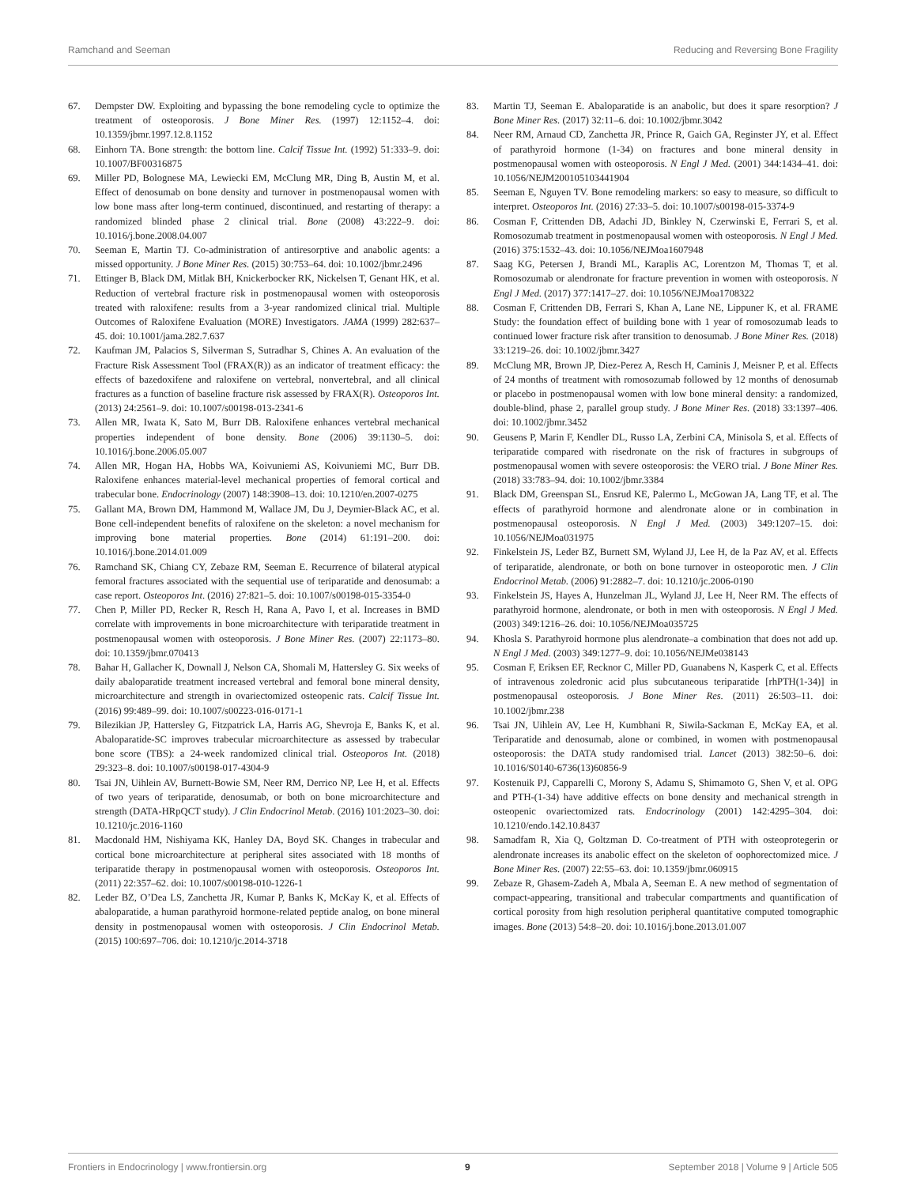Ramchand and Seeman Reducing and Reversing Bone Fragility
67. Dempster DW. Exploiting and bypassing the bone remodeling cycle to optimize the treatment of osteoporosis. J Bone Miner Res. (1997) 12:1152–4. doi: 10.1359/jbmr.1997.12.8.1152
68. Einhorn TA. Bone strength: the bottom line. Calcif Tissue Int. (1992) 51:333–9. doi: 10.1007/BF00316875
69. Miller PD, Bolognese MA, Lewiecki EM, McClung MR, Ding B, Austin M, et al. Effect of denosumab on bone density and turnover in postmenopausal women with low bone mass after long-term continued, discontinued, and restarting of therapy: a randomized blinded phase 2 clinical trial. Bone (2008) 43:222–9. doi: 10.1016/j.bone.2008.04.007
70. Seeman E, Martin TJ. Co-administration of antiresorptive and anabolic agents: a missed opportunity. J Bone Miner Res. (2015) 30:753–64. doi: 10.1002/jbmr.2496
71. Ettinger B, Black DM, Mitlak BH, Knickerbocker RK, Nickelsen T, Genant HK, et al. Reduction of vertebral fracture risk in postmenopausal women with osteoporosis treated with raloxifene: results from a 3-year randomized clinical trial. Multiple Outcomes of Raloxifene Evaluation (MORE) Investigators. JAMA (1999) 282:637–45. doi: 10.1001/jama.282.7.637
72. Kaufman JM, Palacios S, Silverman S, Sutradhar S, Chines A. An evaluation of the Fracture Risk Assessment Tool (FRAX(R)) as an indicator of treatment efficacy: the effects of bazedoxifene and raloxifene on vertebral, nonvertebral, and all clinical fractures as a function of baseline fracture risk assessed by FRAX(R). Osteoporos Int. (2013) 24:2561–9. doi: 10.1007/s00198-013-2341-6
73. Allen MR, Iwata K, Sato M, Burr DB. Raloxifene enhances vertebral mechanical properties independent of bone density. Bone (2006) 39:1130–5. doi: 10.1016/j.bone.2006.05.007
74. Allen MR, Hogan HA, Hobbs WA, Koivuniemi AS, Koivuniemi MC, Burr DB. Raloxifene enhances material-level mechanical properties of femoral cortical and trabecular bone. Endocrinology (2007) 148:3908–13. doi: 10.1210/en.2007-0275
75. Gallant MA, Brown DM, Hammond M, Wallace JM, Du J, Deymier-Black AC, et al. Bone cell-independent benefits of raloxifene on the skeleton: a novel mechanism for improving bone material properties. Bone (2014) 61:191–200. doi: 10.1016/j.bone.2014.01.009
76. Ramchand SK, Chiang CY, Zebaze RM, Seeman E. Recurrence of bilateral atypical femoral fractures associated with the sequential use of teriparatide and denosumab: a case report. Osteoporos Int. (2016) 27:821–5. doi: 10.1007/s00198-015-3354-0
77. Chen P, Miller PD, Recker R, Resch H, Rana A, Pavo I, et al. Increases in BMD correlate with improvements in bone microarchitecture with teriparatide treatment in postmenopausal women with osteoporosis. J Bone Miner Res. (2007) 22:1173–80. doi: 10.1359/jbmr.070413
78. Bahar H, Gallacher K, Downall J, Nelson CA, Shomali M, Hattersley G. Six weeks of daily abaloparatide treatment increased vertebral and femoral bone mineral density, microarchitecture and strength in ovariectomized osteopenic rats. Calcif Tissue Int. (2016) 99:489–99. doi: 10.1007/s00223-016-0171-1
79. Bilezikian JP, Hattersley G, Fitzpatrick LA, Harris AG, Shevroja E, Banks K, et al. Abaloparatide-SC improves trabecular microarchitecture as assessed by trabecular bone score (TBS): a 24-week randomized clinical trial. Osteoporos Int. (2018) 29:323–8. doi: 10.1007/s00198-017-4304-9
80. Tsai JN, Uihlein AV, Burnett-Bowie SM, Neer RM, Derrico NP, Lee H, et al. Effects of two years of teriparatide, denosumab, or both on bone microarchitecture and strength (DATA-HRpQCT study). J Clin Endocrinol Metab. (2016) 101:2023–30. doi: 10.1210/jc.2016-1160
81. Macdonald HM, Nishiyama KK, Hanley DA, Boyd SK. Changes in trabecular and cortical bone microarchitecture at peripheral sites associated with 18 months of teriparatide therapy in postmenopausal women with osteoporosis. Osteoporos Int. (2011) 22:357–62. doi: 10.1007/s00198-010-1226-1
82. Leder BZ, O’Dea LS, Zanchetta JR, Kumar P, Banks K, McKay K, et al. Effects of abaloparatide, a human parathyroid hormone-related peptide analog, on bone mineral density in postmenopausal women with osteoporosis. J Clin Endocrinol Metab. (2015) 100:697–706. doi: 10.1210/jc.2014-3718
83. Martin TJ, Seeman E. Abaloparatide is an anabolic, but does it spare resorption? J Bone Miner Res. (2017) 32:11–6. doi: 10.1002/jbmr.3042
84. Neer RM, Arnaud CD, Zanchetta JR, Prince R, Gaich GA, Reginster JY, et al. Effect of parathyroid hormone (1-34) on fractures and bone mineral density in postmenopausal women with osteoporosis. N Engl J Med. (2001) 344:1434–41. doi: 10.1056/NEJM200105103441904
85. Seeman E, Nguyen TV. Bone remodeling markers: so easy to measure, so difficult to interpret. Osteoporos Int. (2016) 27:33–5. doi: 10.1007/s00198-015-3374-9
86. Cosman F, Crittenden DB, Adachi JD, Binkley N, Czerwinski E, Ferrari S, et al. Romosozumab treatment in postmenopausal women with osteoporosis. N Engl J Med. (2016) 375:1532–43. doi: 10.1056/NEJMoa1607948
87. Saag KG, Petersen J, Brandi ML, Karaplis AC, Lorentzon M, Thomas T, et al. Romosozumab or alendronate for fracture prevention in women with osteoporosis. N Engl J Med. (2017) 377:1417–27. doi: 10.1056/NEJMoa1708322
88. Cosman F, Crittenden DB, Ferrari S, Khan A, Lane NE, Lippuner K, et al. FRAME Study: the foundation effect of building bone with 1 year of romosozumab leads to continued lower fracture risk after transition to denosumab. J Bone Miner Res. (2018) 33:1219–26. doi: 10.1002/jbmr.3427
89. McClung MR, Brown JP, Diez-Perez A, Resch H, Caminis J, Meisner P, et al. Effects of 24 months of treatment with romosozumab followed by 12 months of denosumab or placebo in postmenopausal women with low bone mineral density: a randomized, double-blind, phase 2, parallel group study. J Bone Miner Res. (2018) 33:1397–406. doi: 10.1002/jbmr.3452
90. Geusens P, Marin F, Kendler DL, Russo LA, Zerbini CA, Minisola S, et al. Effects of teriparatide compared with risedronate on the risk of fractures in subgroups of postmenopausal women with severe osteoporosis: the VERO trial. J Bone Miner Res. (2018) 33:783–94. doi: 10.1002/jbmr.3384
91. Black DM, Greenspan SL, Ensrud KE, Palermo L, McGowan JA, Lang TF, et al. The effects of parathyroid hormone and alendronate alone or in combination in postmenopausal osteoporosis. N Engl J Med. (2003) 349:1207–15. doi: 10.1056/NEJMoa031975
92. Finkelstein JS, Leder BZ, Burnett SM, Wyland JJ, Lee H, de la Paz AV, et al. Effects of teriparatide, alendronate, or both on bone turnover in osteoporotic men. J Clin Endocrinol Metab. (2006) 91:2882–7. doi: 10.1210/jc.2006-0190
93. Finkelstein JS, Hayes A, Hunzelman JL, Wyland JJ, Lee H, Neer RM. The effects of parathyroid hormone, alendronate, or both in men with osteoporosis. N Engl J Med. (2003) 349:1216–26. doi: 10.1056/NEJMoa035725
94. Khosla S. Parathyroid hormone plus alendronate–a combination that does not add up. N Engl J Med. (2003) 349:1277–9. doi: 10.1056/NEJMe038143
95. Cosman F, Eriksen EF, Recknor C, Miller PD, Guanabens N, Kasperk C, et al. Effects of intravenous zoledronic acid plus subcutaneous teriparatide [rhPTH(1-34)] in postmenopausal osteoporosis. J Bone Miner Res. (2011) 26:503–11. doi: 10.1002/jbmr.238
96. Tsai JN, Uihlein AV, Lee H, Kumbhani R, Siwila-Sackman E, McKay EA, et al. Teriparatide and denosumab, alone or combined, in women with postmenopausal osteoporosis: the DATA study randomised trial. Lancet (2013) 382:50–6. doi: 10.1016/S0140-6736(13)60856-9
97. Kostenuik PJ, Capparelli C, Morony S, Adamu S, Shimamoto G, Shen V, et al. OPG and PTH-(1-34) have additive effects on bone density and mechanical strength in osteopenic ovariectomized rats. Endocrinology (2001) 142:4295–304. doi: 10.1210/endo.142.10.8437
98. Samadfam R, Xia Q, Goltzman D. Co-treatment of PTH with osteoprotegerin or alendronate increases its anabolic effect on the skeleton of oophorectomized mice. J Bone Miner Res. (2007) 22:55–63. doi: 10.1359/jbmr.060915
99. Zebaze R, Ghasem-Zadeh A, Mbala A, Seeman E. A new method of segmentation of compact-appearing, transitional and trabecular compartments and quantification of cortical porosity from high resolution peripheral quantitative computed tomographic images. Bone (2013) 54:8–20. doi: 10.1016/j.bone.2013.01.007
Frontiers in Endocrinology | www.frontiersin.org 9 September 2018 | Volume 9 | Article 505